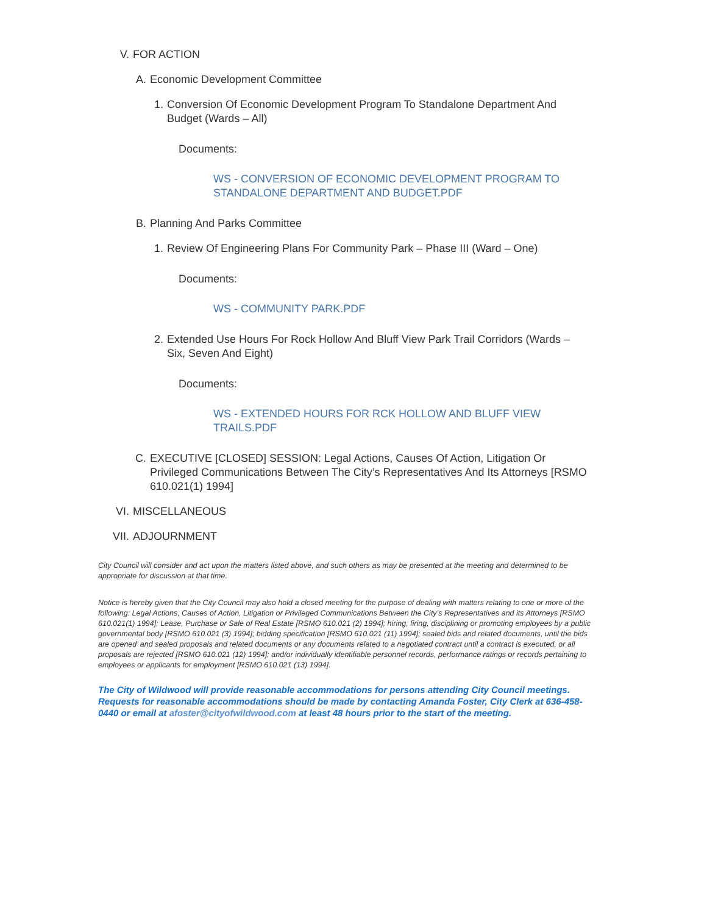V. FOR ACTION
A. Economic Development Committee
1. Conversion Of Economic Development Program To Standalone Department And Budget (Wards – All)
Documents:
WS - CONVERSION OF ECONOMIC DEVELOPMENT PROGRAM TO STANDALONE DEPARTMENT AND BUDGET.PDF
B. Planning And Parks Committee
1. Review Of Engineering Plans For Community Park – Phase III (Ward – One)
Documents:
WS - COMMUNITY PARK.PDF
2. Extended Use Hours For Rock Hollow And Bluff View Park Trail Corridors (Wards – Six, Seven And Eight)
Documents:
WS - EXTENDED HOURS FOR RCK HOLLOW AND BLUFF VIEW TRAILS.PDF
C. EXECUTIVE [CLOSED] SESSION: Legal Actions, Causes Of Action, Litigation Or Privileged Communications Between The City’s Representatives And Its Attorneys [RSMO 610.021(1) 1994]
VI. MISCELLANEOUS
VII. ADJOURNMENT
City Council will consider and act upon the matters listed above, and such others as may be presented at the meeting and determined to be appropriate for discussion at that time.
Notice is hereby given that the City Council may also hold a closed meeting for the purpose of dealing with matters relating to one or more of the following: Legal Actions, Causes of Action, Litigation or Privileged Communications Between the City’s Representatives and its Attorneys [RSMO 610.021(1) 1994]; Lease, Purchase or Sale of Real Estate [RSMO 610.021 (2) 1994]; hiring, firing, disciplining or promoting employees by a public governmental body [RSMO 610.021 (3) 1994]; bidding specification [RSMO 610.021 (11) 1994]; sealed bids and related documents, until the bids are opened’ and sealed proposals and related documents or any documents related to a negotiated contract until a contract is executed, or all proposals are rejected [RSMO 610.021 (12) 1994]; and/or individually identifiable personnel records, performance ratings or records pertaining to employees or applicants for employment [RSMO 610.021 (13) 1994].
The City of Wildwood will provide reasonable accommodations for persons attending City Council meetings. Requests for reasonable accommodations should be made by contacting Amanda Foster, City Clerk at 636-458-0440 or email at afoster@cityofwildwood.com at least 48 hours prior to the start of the meeting.